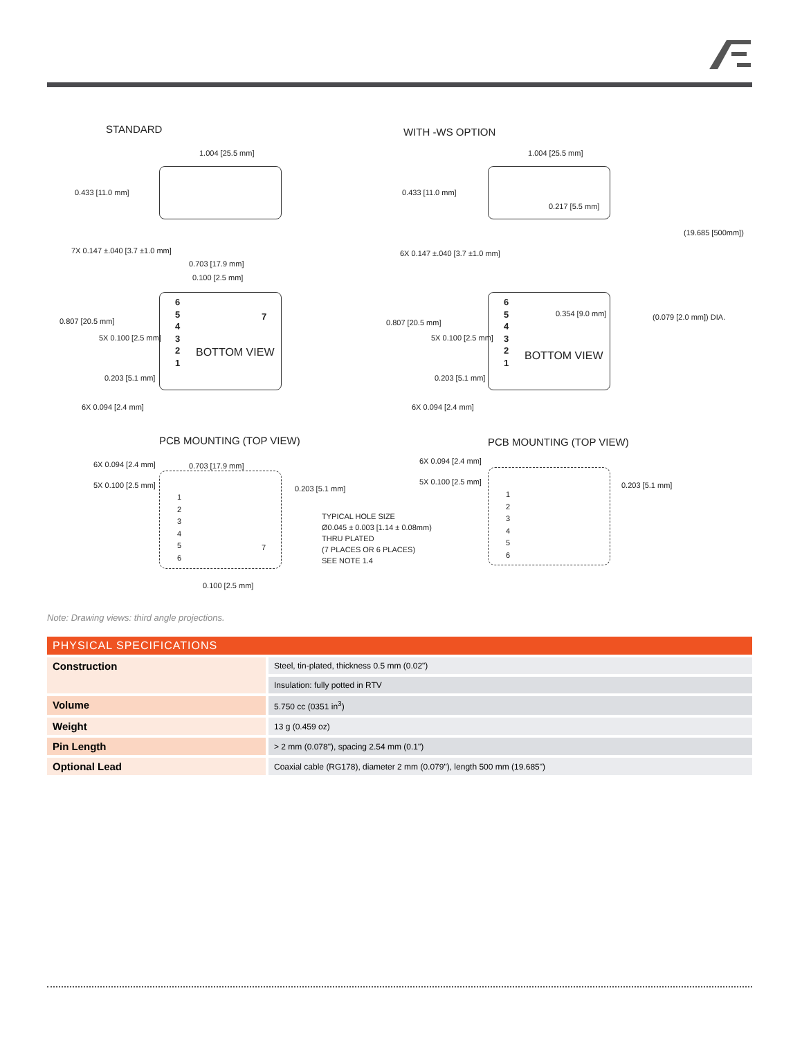STANDARD WITH -WS OPTION
1.004 [25.5 mm] 1.004 [25.5 mm]
0.433 [11.0 mm] 0.433 [11.0 mm]
0.217 [5.5 mm]
(19.685 [500mm])
7X 0.147 ±.040 [3.7 ±1.0 mm] 6X 0.147 ±.040 [3.7 ±1.0 mm]
0.703 [17.9 mm]
0.100 [2.5 mm]
6
5
4
3
2
1
6
5
4
3
2
1
7
BOTTOM VIEW BOTTOM VIEW
0.807 [20.5 mm] 0.807 [20.5 mm]
5X 0.100 [2.5 mm] 5X 0.100 [2.5 mm]
0.354 [9.0 mm] (0.079 [2.0 mm]) DIA.
0.203 [5.1 mm] 0.203 [5.1 mm]
6X 0.094 [2.4 mm] 6X 0.094 [2.4 mm]
PCB MOUNTING (TOP VIEW) PCB MOUNTING (TOP VIEW)
6X 0.094 [2.4 mm] 0.703 [17.9 mm]
6X 0.094 [2.4 mm]
5X 0.100 [2.5 mm] 5X 0.100 [2.5 mm]
0.203 [5.1 mm] 0.203 [5.1 mm]
1
2
3
4
5
6
1
2
3
4
5
6
7
TYPICAL HOLE SIZE
Ø0.045 ± 0.003 [1.14 ± 0.08mm)
THRU PLATED
(7 PLACES OR 6 PLACES)
SEE NOTE 1.4
0.100 [2.5 mm]
Note: Drawing views: third angle projections.
| PHYSICAL SPECIFICATIONS | |
| --- | --- |
| Construction | Steel, tin-plated, thickness 0.5 mm (0.02") |
| | Insulation: fully potted in RTV |
| Volume | 5.750 cc (0351 in<sup>3</sup>) |
| Weight | 13 g (0.459 oz) |
| Pin Length | > 2 mm (0.078"), spacing 2.54 mm (0.1") |
| Optional Lead | Coaxial cable (RG178), diameter 2 mm (0.079"), length 500 mm (19.685") |